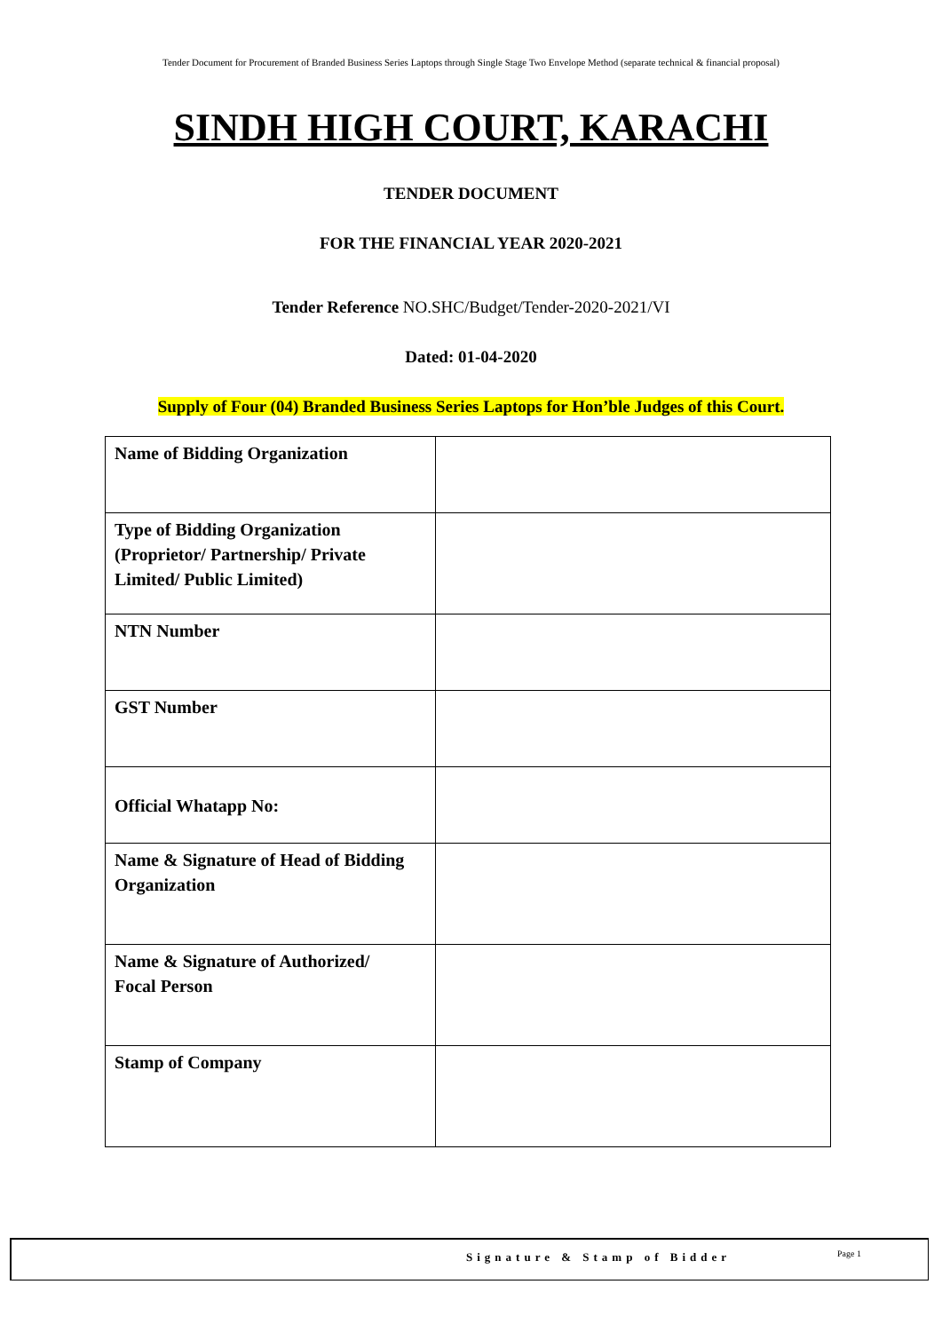Tender Document for Procurement of Branded Business Series Laptops through Single Stage Two Envelope Method (separate technical & financial proposal)
SINDH HIGH COURT, KARACHI
TENDER DOCUMENT
FOR THE FINANCIAL YEAR 2020-2021
Tender Reference NO.SHC/Budget/Tender-2020-2021/VI
Dated: 01-04-2020
Supply of Four (04) Branded Business Series Laptops for Hon’ble Judges of this Court.
| Name of Bidding Organization | |
| Type of Bidding Organization (Proprietor/ Partnership/ Private Limited/ Public Limited) | |
| NTN Number | |
| GST Number | |
| Official Whatapp No: | |
| Name & Signature of Head of Bidding Organization | |
| Name & Signature of Authorized/ Focal Person | |
| Stamp of Company | |
Signature & Stamp of Bidder Page 1